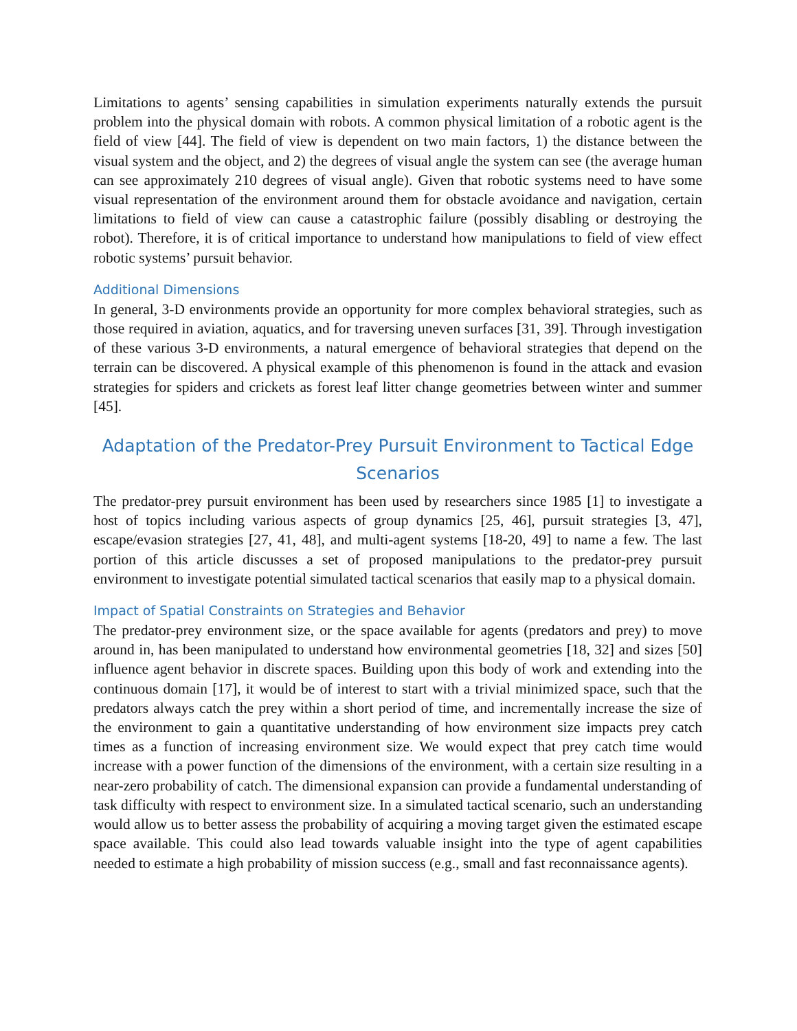Limitations to agents’ sensing capabilities in simulation experiments naturally extends the pursuit problem into the physical domain with robots. A common physical limitation of a robotic agent is the field of view [44]. The field of view is dependent on two main factors, 1) the distance between the visual system and the object, and 2) the degrees of visual angle the system can see (the average human can see approximately 210 degrees of visual angle). Given that robotic systems need to have some visual representation of the environment around them for obstacle avoidance and navigation, certain limitations to field of view can cause a catastrophic failure (possibly disabling or destroying the robot). Therefore, it is of critical importance to understand how manipulations to field of view effect robotic systems’ pursuit behavior.
Additional Dimensions
In general, 3-D environments provide an opportunity for more complex behavioral strategies, such as those required in aviation, aquatics, and for traversing uneven surfaces [31, 39]. Through investigation of these various 3-D environments, a natural emergence of behavioral strategies that depend on the terrain can be discovered. A physical example of this phenomenon is found in the attack and evasion strategies for spiders and crickets as forest leaf litter change geometries between winter and summer [45].
Adaptation of the Predator-Prey Pursuit Environment to Tactical Edge Scenarios
The predator-prey pursuit environment has been used by researchers since 1985 [1] to investigate a host of topics including various aspects of group dynamics [25, 46], pursuit strategies [3, 47], escape/evasion strategies [27, 41, 48], and multi-agent systems [18-20, 49] to name a few. The last portion of this article discusses a set of proposed manipulations to the predator-prey pursuit environment to investigate potential simulated tactical scenarios that easily map to a physical domain.
Impact of Spatial Constraints on Strategies and Behavior
The predator-prey environment size, or the space available for agents (predators and prey) to move around in, has been manipulated to understand how environmental geometries [18, 32] and sizes [50] influence agent behavior in discrete spaces. Building upon this body of work and extending into the continuous domain [17], it would be of interest to start with a trivial minimized space, such that the predators always catch the prey within a short period of time, and incrementally increase the size of the environment to gain a quantitative understanding of how environment size impacts prey catch times as a function of increasing environment size. We would expect that prey catch time would increase with a power function of the dimensions of the environment, with a certain size resulting in a near-zero probability of catch. The dimensional expansion can provide a fundamental understanding of task difficulty with respect to environment size. In a simulated tactical scenario, such an understanding would allow us to better assess the probability of acquiring a moving target given the estimated escape space available. This could also lead towards valuable insight into the type of agent capabilities needed to estimate a high probability of mission success (e.g., small and fast reconnaissance agents).